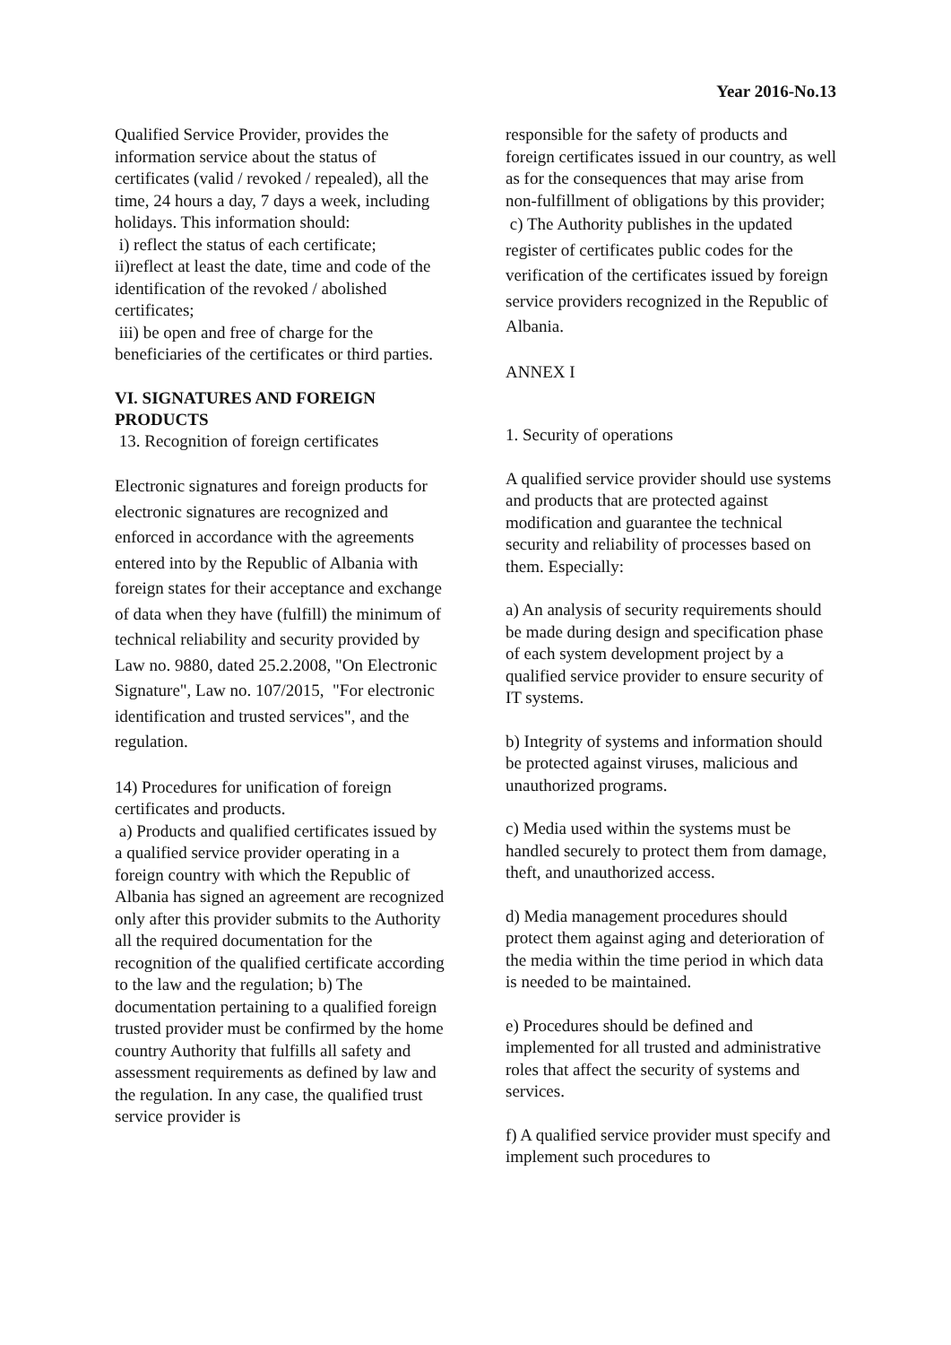Year 2016-No.13
Qualified Service Provider, provides the information service about the status of certificates (valid / revoked / repealed), all the time, 24 hours a day, 7 days a week, including holidays. This information should:
i) reflect the status of each certificate;
ii)reflect at least the date, time and code of the identification of the revoked / abolished certificates;
iii) be open and free of charge for the beneficiaries of the certificates or third parties.
VI. SIGNATURES AND FOREIGN PRODUCTS
13. Recognition of foreign certificates
Electronic signatures and foreign products for electronic signatures are recognized and enforced in accordance with the agreements entered into by the Republic of Albania with foreign states for their acceptance and exchange of data when they have (fulfill) the minimum of technical reliability and security provided by Law no. 9880, dated 25.2.2008, "On Electronic Signature", Law no. 107/2015, "For electronic identification and trusted services", and the regulation.
14) Procedures for unification of foreign certificates and products.
a) Products and qualified certificates issued by a qualified service provider operating in a foreign country with which the Republic of Albania has signed an agreement are recognized only after this provider submits to the Authority all the required documentation for the recognition of the qualified certificate according to the law and the regulation; b) The documentation pertaining to a qualified foreign trusted provider must be confirmed by the home country Authority that fulfills all safety and assessment requirements as defined by law and the regulation. In any case, the qualified trust service provider is
responsible for the safety of products and foreign certificates issued in our country, as well as for the consequences that may arise from non-fulfillment of obligations by this provider;
c) The Authority publishes in the updated register of certificates public codes for the verification of the certificates issued by foreign service providers recognized in the Republic of Albania.
ANNEX I
1. Security of operations
A qualified service provider should use systems and products that are protected against modification and guarantee the technical security and reliability of processes based on them. Especially:
a) An analysis of security requirements should be made during design and specification phase of each system development project by a qualified service provider to ensure security of IT systems.
b) Integrity of systems and information should be protected against viruses, malicious and unauthorized programs.
c) Media used within the systems must be handled securely to protect them from damage, theft, and unauthorized access.
d) Media management procedures should protect them against aging and deterioration of the media within the time period in which data is needed to be maintained.
e) Procedures should be defined and implemented for all trusted and administrative roles that affect the security of systems and services.
f) A qualified service provider must specify and implement such procedures to